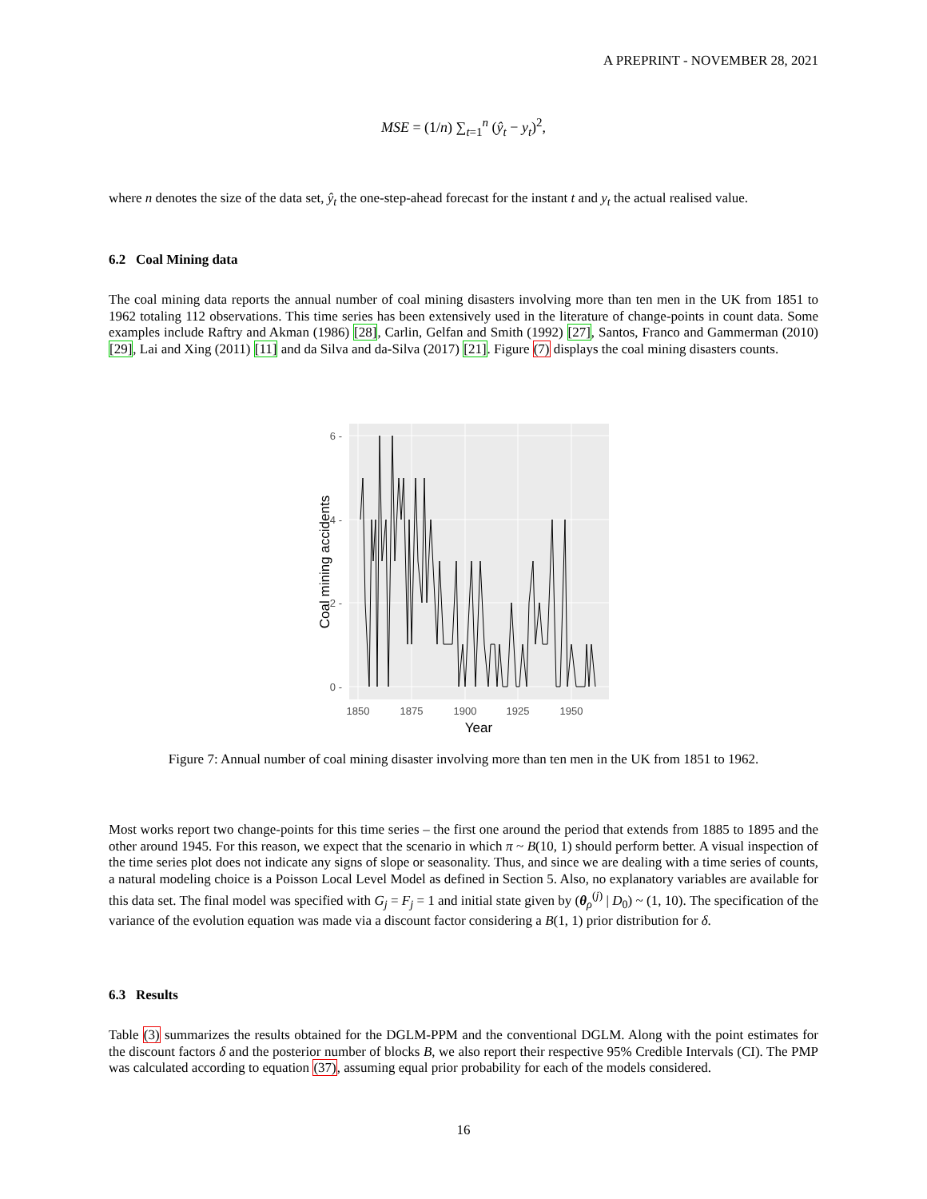A PREPRINT - NOVEMBER 28, 2021
MSE = (1/n) ∑<sub>t=1</sub><sup>n</sup> (ŷ<sub>t</sub> − y<sub>t</sub>)<sup>2</sup>,
where n denotes the size of the data set, ŷ<sub>t</sub> the one-step-ahead forecast for the instant t and y<sub>t</sub> the actual realised value.
6.2 Coal Mining data
The coal mining data reports the annual number of coal mining disasters involving more than ten men in the UK from 1851 to 1962 totaling 112 observations. This time series has been extensively used in the literature of change-points in count data. Some examples include Raftry and Akman (1986) [28], Carlin, Gelfan and Smith (1992) [27], Santos, Franco and Gammerman (2010) [29], Lai and Xing (2011) [11] and da Silva and da-Silva (2017) [21]. Figure (7) displays the coal mining disasters counts.
6 -
4 -
2 -
0 -
1850
1875
1900
1925
1950
Year
Coal mining accidents
Figure 7: Annual number of coal mining disaster involving more than ten men in the UK from 1851 to 1962.
Most works report two change-points for this time series – the first one around the period that extends from 1885 to 1895 and the other around 1945. For this reason, we expect that the scenario in which π ~ B(10, 1) should perform better. A visual inspection of the time series plot does not indicate any signs of slope or seasonality. Thus, and since we are dealing with a time series of counts, a natural modeling choice is a Poisson Local Level Model as defined in Section 5. Also, no explanatory variables are available for this data set. The final model was specified with G<sub>j</sub> = F<sub>j</sub> = 1 and initial state given by (θ<sub>ρ</sub><sup>(j)</sup> | D<sub>0</sub>) ~ (1, 10). The specification of the variance of the evolution equation was made via a discount factor considering a B(1, 1) prior distribution for δ.
6.3 Results
Table (3) summarizes the results obtained for the DGLM-PPM and the conventional DGLM. Along with the point estimates for the discount factors δ and the posterior number of blocks B, we also report their respective 95% Credible Intervals (CI). The PMP was calculated according to equation (37), assuming equal prior probability for each of the models considered.
16